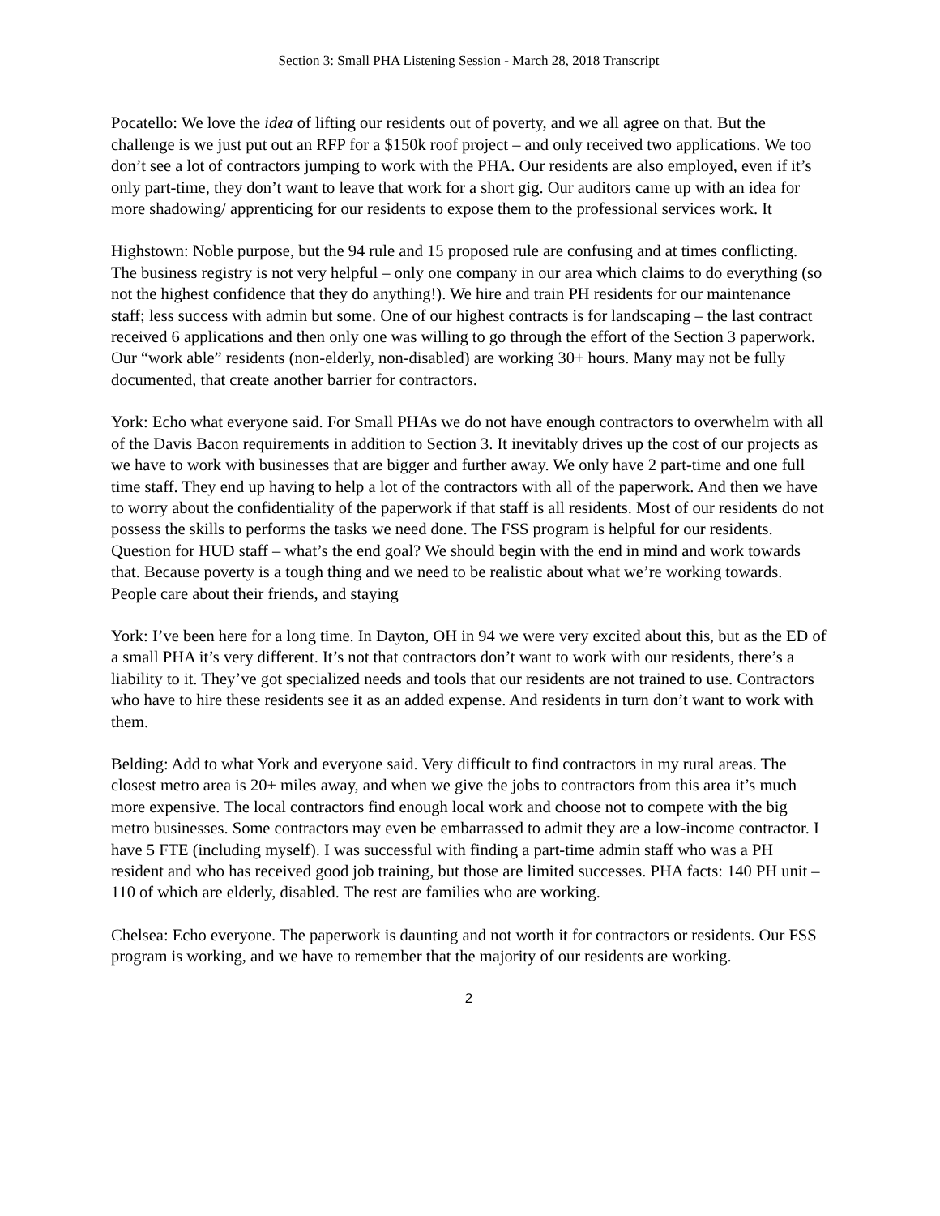Section 3: Small PHA Listening Session - March 28, 2018 Transcript
Pocatello: We love the idea of lifting our residents out of poverty, and we all agree on that. But the challenge is we just put out an RFP for a $150k roof project – and only received two applications. We too don’t see a lot of contractors jumping to work with the PHA. Our residents are also employed, even if it’s only part-time, they don’t want to leave that work for a short gig. Our auditors came up with an idea for more shadowing/ apprenticing for our residents to expose them to the professional services work. It
Highstown: Noble purpose, but the 94 rule and 15 proposed rule are confusing and at times conflicting. The business registry is not very helpful – only one company in our area which claims to do everything (so not the highest confidence that they do anything!). We hire and train PH residents for our maintenance staff; less success with admin but some. One of our highest contracts is for landscaping – the last contract received 6 applications and then only one was willing to go through the effort of the Section 3 paperwork. Our “work able” residents (non-elderly, non-disabled) are working 30+ hours. Many may not be fully documented, that create another barrier for contractors.
York: Echo what everyone said. For Small PHAs we do not have enough contractors to overwhelm with all of the Davis Bacon requirements in addition to Section 3. It inevitably drives up the cost of our projects as we have to work with businesses that are bigger and further away. We only have 2 part-time and one full time staff. They end up having to help a lot of the contractors with all of the paperwork. And then we have to worry about the confidentiality of the paperwork if that staff is all residents. Most of our residents do not possess the skills to performs the tasks we need done. The FSS program is helpful for our residents. Question for HUD staff – what’s the end goal? We should begin with the end in mind and work towards that. Because poverty is a tough thing and we need to be realistic about what we’re working towards. People care about their friends, and staying
York: I’ve been here for a long time. In Dayton, OH in 94 we were very excited about this, but as the ED of a small PHA it’s very different. It’s not that contractors don’t want to work with our residents, there’s a liability to it. They’ve got specialized needs and tools that our residents are not trained to use. Contractors who have to hire these residents see it as an added expense. And residents in turn don’t want to work with them.
Belding: Add to what York and everyone said. Very difficult to find contractors in my rural areas. The closest metro area is 20+ miles away, and when we give the jobs to contractors from this area it’s much more expensive. The local contractors find enough local work and choose not to compete with the big metro businesses. Some contractors may even be embarrassed to admit they are a low-income contractor. I have 5 FTE (including myself). I was successful with finding a part-time admin staff who was a PH resident and who has received good job training, but those are limited successes. PHA facts: 140 PH unit – 110 of which are elderly, disabled. The rest are families who are working.
Chelsea: Echo everyone. The paperwork is daunting and not worth it for contractors or residents. Our FSS program is working, and we have to remember that the majority of our residents are working.
2